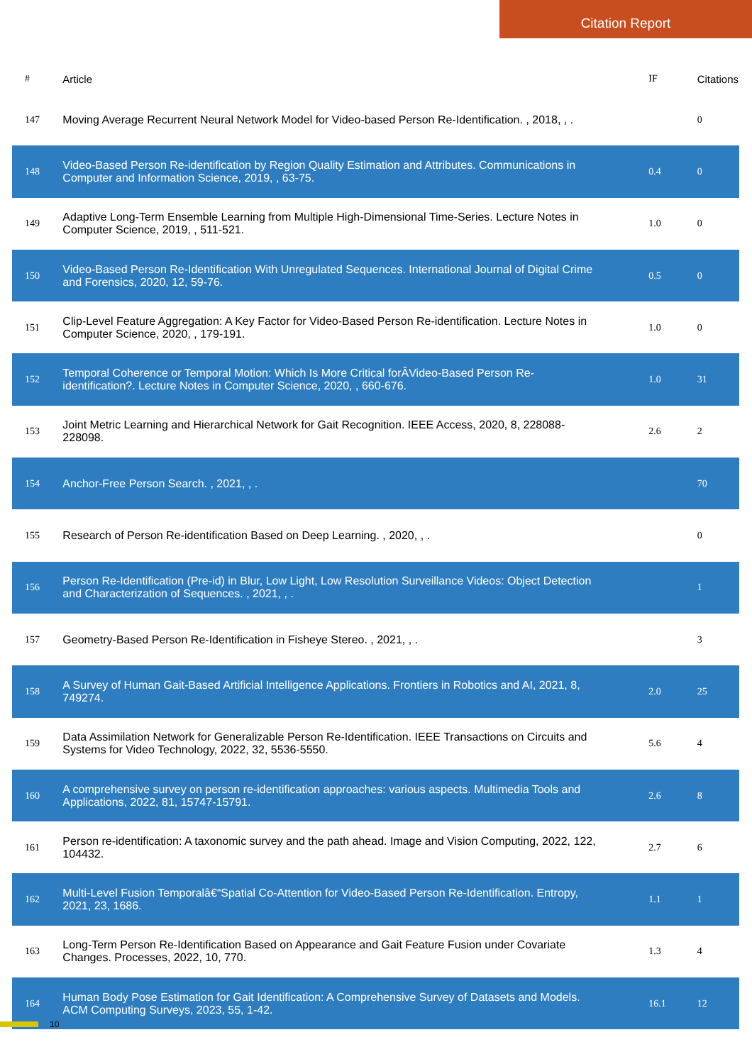Citation Report
| # | Article | IF | Citations |
| --- | --- | --- | --- |
| 147 | Moving Average Recurrent Neural Network Model for Video-based Person Re-Identification. , 2018, , . | | 0 |
| 148 | Video-Based Person Re-identification by Region Quality Estimation and Attributes. Communications in Computer and Information Science, 2019, , 63-75. | 0.4 | 0 |
| 149 | Adaptive Long-Term Ensemble Learning from Multiple High-Dimensional Time-Series. Lecture Notes in Computer Science, 2019, , 511-521. | 1.0 | 0 |
| 150 | Video-Based Person Re-Identification With Unregulated Sequences. International Journal of Digital Crime and Forensics, 2020, 12, 59-76. | 0.5 | 0 |
| 151 | Clip-Level Feature Aggregation: A Key Factor for Video-Based Person Re-identification. Lecture Notes in Computer Science, 2020, , 179-191. | 1.0 | 0 |
| 152 | Temporal Coherence or Temporal Motion: Which Is More Critical forÂVideo-Based Person Re-identification?. Lecture Notes in Computer Science, 2020, , 660-676. | 1.0 | 31 |
| 153 | Joint Metric Learning and Hierarchical Network for Gait Recognition. IEEE Access, 2020, 8, 228088-228098. | 2.6 | 2 |
| 154 | Anchor-Free Person Search. , 2021, , . | | 70 |
| 155 | Research of Person Re-identification Based on Deep Learning. , 2020, , . | | 0 |
| 156 | Person Re-Identification (Pre-id) in Blur, Low Light, Low Resolution Surveillance Videos: Object Detection and Characterization of Sequences. , 2021, , . | | 1 |
| 157 | Geometry-Based Person Re-Identification in Fisheye Stereo. , 2021, , . | | 3 |
| 158 | A Survey of Human Gait-Based Artificial Intelligence Applications. Frontiers in Robotics and AI, 2021, 8, 749274. | 2.0 | 25 |
| 159 | Data Assimilation Network for Generalizable Person Re-Identification. IEEE Transactions on Circuits and Systems for Video Technology, 2022, 32, 5536-5550. | 5.6 | 4 |
| 160 | A comprehensive survey on person re-identification approaches: various aspects. Multimedia Tools and Applications, 2022, 81, 15747-15791. | 2.6 | 8 |
| 161 | Person re-identification: A taxonomic survey and the path ahead. Image and Vision Computing, 2022, 122, 104432. | 2.7 | 6 |
| 162 | Multi-Level Fusion Temporalâ€“Spatial Co-Attention for Video-Based Person Re-Identification. Entropy, 2021, 23, 1686. | 1.1 | 1 |
| 163 | Long-Term Person Re-Identification Based on Appearance and Gait Feature Fusion under Covariate Changes. Processes, 2022, 10, 770. | 1.3 | 4 |
| 164 | Human Body Pose Estimation for Gait Identification: A Comprehensive Survey of Datasets and Models. ACM Computing Surveys, 2023, 55, 1-42. | 16.1 | 12 |
10